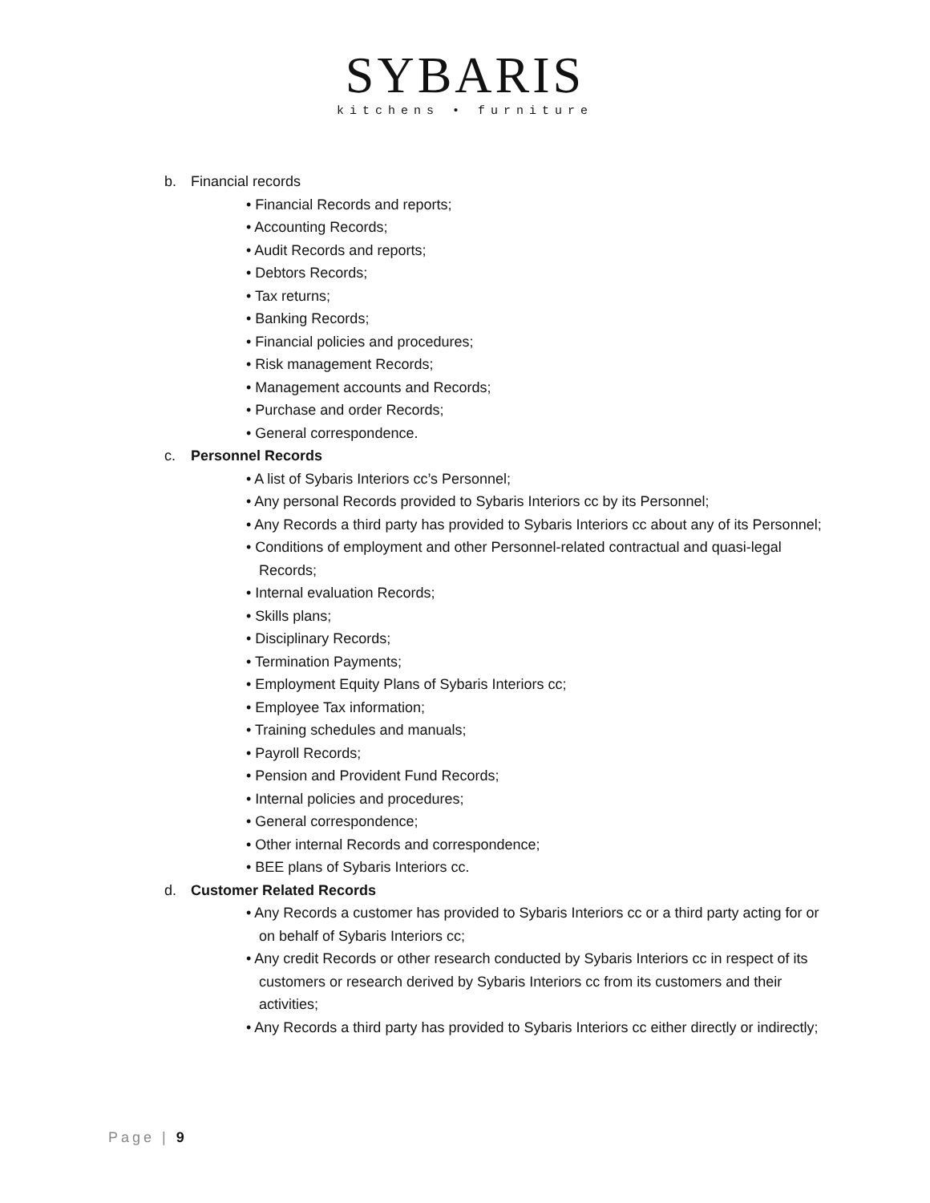SYBARIS
kitchens • furniture
b. Financial records
• Financial Records and reports;
• Accounting Records;
• Audit Records and reports;
• Debtors Records;
• Tax returns;
• Banking Records;
• Financial policies and procedures;
• Risk management Records;
• Management accounts and Records;
• Purchase and order Records;
• General correspondence.
c. Personnel Records
• A list of Sybaris Interiors cc’s Personnel;
• Any personal Records provided to Sybaris Interiors cc by its Personnel;
• Any Records a third party has provided to Sybaris Interiors cc about any of its Personnel;
• Conditions of employment and other Personnel-related contractual and quasi-legal Records;
• Internal evaluation Records;
• Skills plans;
• Disciplinary Records;
• Termination Payments;
• Employment Equity Plans of Sybaris Interiors cc;
• Employee Tax information;
• Training schedules and manuals;
• Payroll Records;
• Pension and Provident Fund Records;
• Internal policies and procedures;
• General correspondence;
• Other internal Records and correspondence;
• BEE plans of Sybaris Interiors cc.
d. Customer Related Records
• Any Records a customer has provided to Sybaris Interiors cc or a third party acting for or on behalf of Sybaris Interiors cc;
• Any credit Records or other research conducted by Sybaris Interiors cc in respect of its customers or research derived by Sybaris Interiors cc from its customers and their activities;
• Any Records a third party has provided to Sybaris Interiors cc either directly or indirectly;
Page | 9